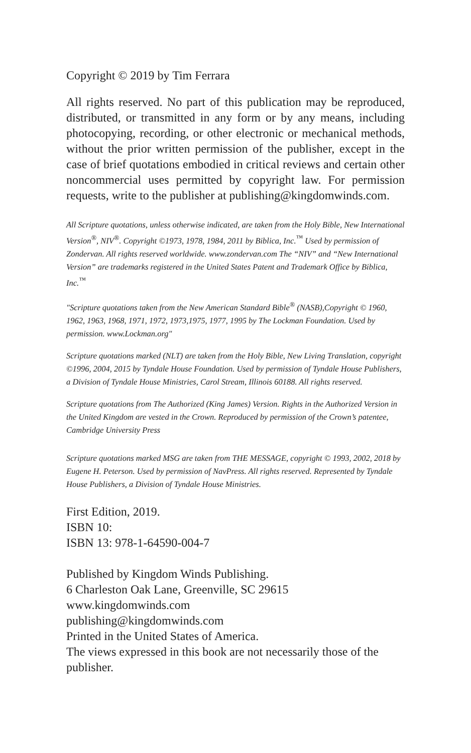Copyright © 2019 by Tim Ferrara
All rights reserved. No part of this publication may be reproduced, distributed, or transmitted in any form or by any means, including photocopying, recording, or other electronic or mechanical methods, without the prior written permission of the publisher, except in the case of brief quotations embodied in critical reviews and certain other noncommercial uses permitted by copyright law. For permission requests, write to the publisher at publishing@kingdomwinds.com.
All Scripture quotations, unless otherwise indicated, are taken from the Holy Bible, New International Version<sup>®</sup>, NIV<sup>®</sup>. Copyright ©1973, 1978, 1984, 2011 by Biblica, Inc.<sup>™</sup> Used by permission of Zondervan. All rights reserved worldwide. www.zondervan.com The “NIV” and “New International Version” are trademarks registered in the United States Patent and Trademark Office by Biblica, Inc.<sup>™</sup>
"Scripture quotations taken from the New American Standard Bible<sup>®</sup> (NASB),Copyright © 1960, 1962, 1963, 1968, 1971, 1972, 1973,1975, 1977, 1995 by The Lockman Foundation. Used by permission. www.Lockman.org"
Scripture quotations marked (NLT) are taken from the Holy Bible, New Living Translation, copyright ©1996, 2004, 2015 by Tyndale House Foundation. Used by permission of Tyndale House Publishers, a Division of Tyndale House Ministries, Carol Stream, Illinois 60188. All rights reserved.
Scripture quotations from The Authorized (King James) Version. Rights in the Authorized Version in the United Kingdom are vested in the Crown. Reproduced by permission of the Crown’s patentee, Cambridge University Press
Scripture quotations marked MSG are taken from THE MESSAGE, copyright © 1993, 2002, 2018 by Eugene H. Peterson. Used by permission of NavPress. All rights reserved. Represented by Tyndale House Publishers, a Division of Tyndale House Ministries.
First Edition, 2019.
ISBN 10:
ISBN 13: 978-1-64590-004-7
Published by Kingdom Winds Publishing.
6 Charleston Oak Lane, Greenville, SC 29615
www.kingdomwinds.com
publishing@kingdomwinds.com
Printed in the United States of America.
The views expressed in this book are not necessarily those of the publisher.